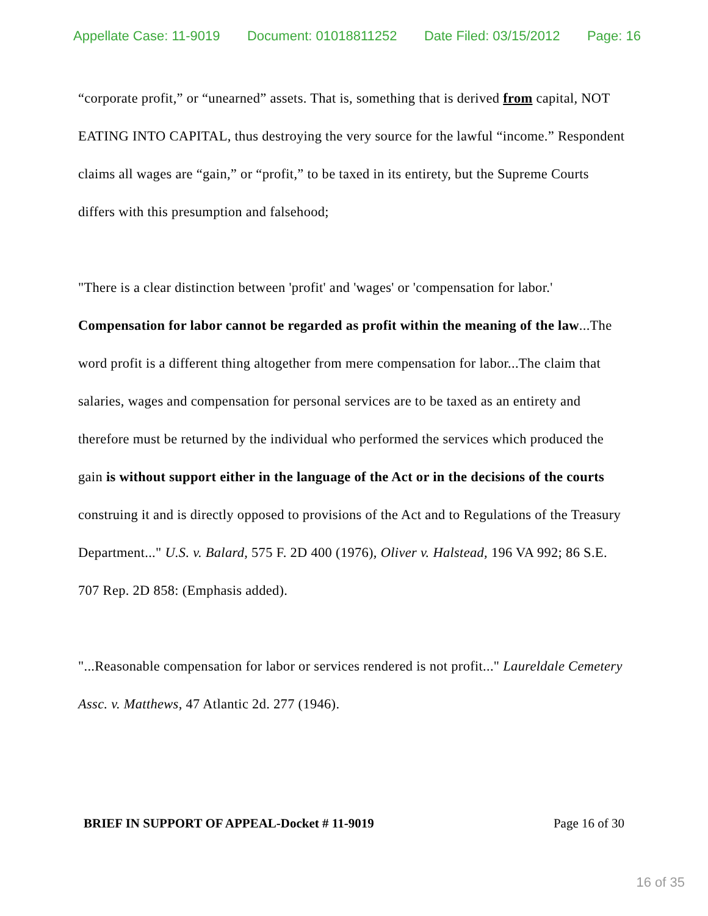Appellate Case: 11-9019 Document: 01018811252 Date Filed: 03/15/2012 Page: 16
“corporate profit,” or “unearned” assets. That is, something that is derived from capital, NOT EATING INTO CAPITAL, thus destroying the very source for the lawful “income.” Respondent claims all wages are “gain,” or “profit,” to be taxed in its entirety, but the Supreme Courts differs with this presumption and falsehood;
"There is a clear distinction between 'profit' and 'wages' or 'compensation for labor.' Compensation for labor cannot be regarded as profit within the meaning of the law...The word profit is a different thing altogether from mere compensation for labor...The claim that salaries, wages and compensation for personal services are to be taxed as an entirety and therefore must be returned by the individual who performed the services which produced the gain is without support either in the language of the Act or in the decisions of the courts construing it and is directly opposed to provisions of the Act and to Regulations of the Treasury Department..." U.S. v. Balard, 575 F. 2D 400 (1976), Oliver v. Halstead, 196 VA 992; 86 S.E. 707 Rep. 2D 858: (Emphasis added).
"...Reasonable compensation for labor or services rendered is not profit..." Laureldale Cemetery Assc. v. Matthews, 47 Atlantic 2d. 277 (1946).
BRIEF IN SUPPORT OF APPEAL-Docket # 11-9019 Page 16 of 30
16 of 35